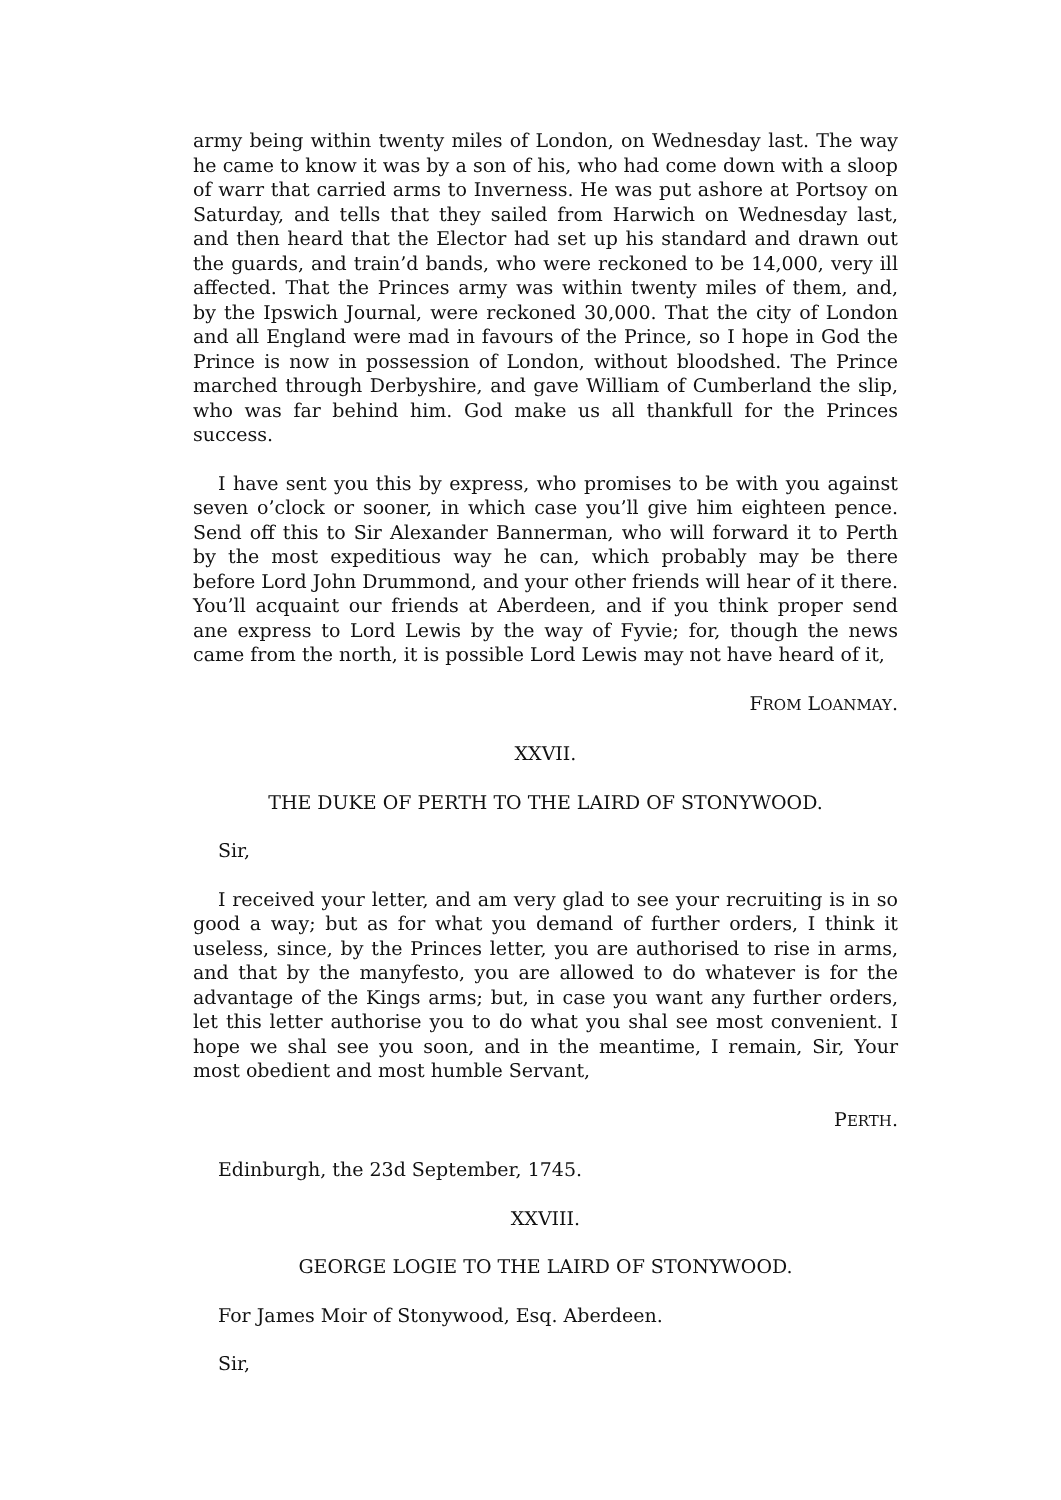army being within twenty miles of London, on Wednesday last. The way he came to know it was by a son of his, who had come down with a sloop of warr that carried arms to Inverness. He was put ashore at Portsoy on Saturday, and tells that they sailed from Harwich on Wednesday last, and then heard that the Elector had set up his standard and drawn out the guards, and train’d bands, who were reckoned to be 14,000, very ill affected. That the Princes army was within twenty miles of them, and, by the Ipswich Journal, were reckoned 30,000. That the city of London and all England were mad in favours of the Prince, so I hope in God the Prince is now in possession of London, without bloodshed. The Prince marched through Derbyshire, and gave William of Cumberland the slip, who was far behind him. God make us all thankfull for the Princes success.
I have sent you this by express, who promises to be with you against seven o’clock or sooner, in which case you’ll give him eighteen pence. Send off this to Sir Alexander Bannerman, who will forward it to Perth by the most expeditious way he can, which probably may be there before Lord John Drummond, and your other friends will hear of it there. You’ll acquaint our friends at Aberdeen, and if you think proper send ane express to Lord Lewis by the way of Fyvie; for, though the news came from the north, it is possible Lord Lewis may not have heard of it,
FROM LOANMAY.
XXVII.
THE DUKE OF PERTH TO THE LAIRD OF STONYWOOD.
Sir,
I received your letter, and am very glad to see your recruiting is in so good a way; but as for what you demand of further orders, I think it useless, since, by the Princes letter, you are authorised to rise in arms, and that by the manyfesto, you are allowed to do whatever is for the advantage of the Kings arms; but, in case you want any further orders, let this letter authorise you to do what you shal see most convenient. I hope we shal see you soon, and in the meantime, I remain, Sir, Your most obedient and most humble Servant,
PERTH.
Edinburgh, the 23d September, 1745.
XXVIII.
GEORGE LOGIE TO THE LAIRD OF STONYWOOD.
For James Moir of Stonywood, Esq. Aberdeen.
Sir,